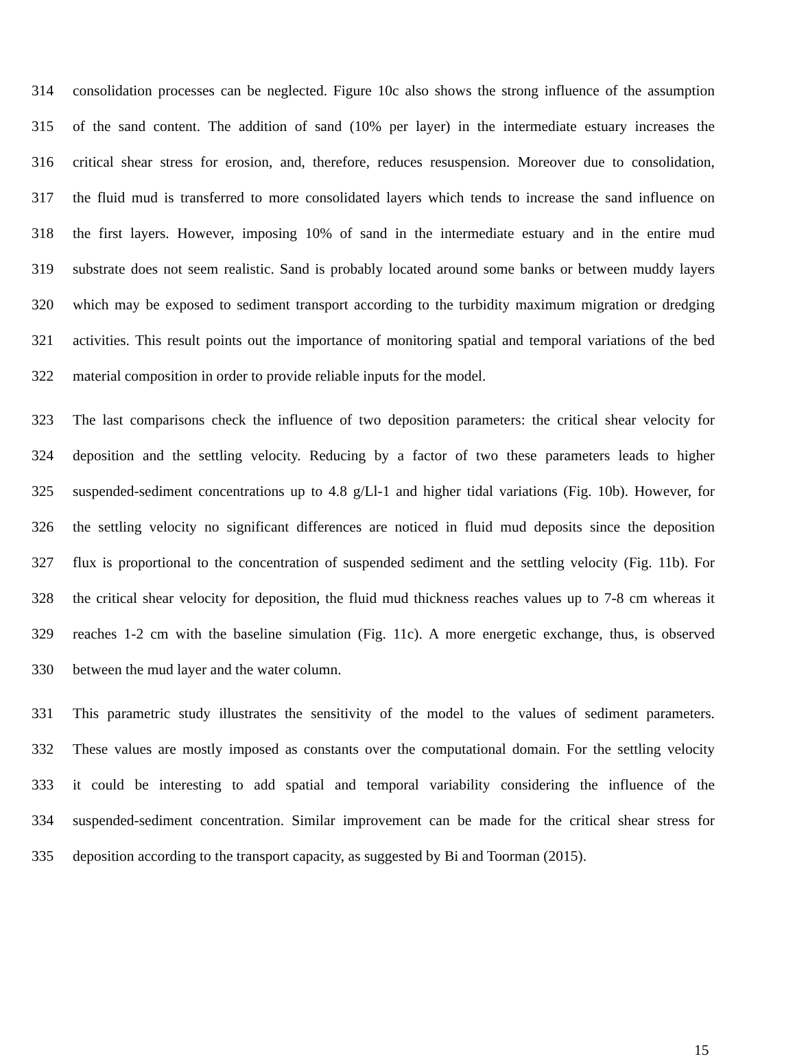314 consolidation processes can be neglected. Figure 10c also shows the strong influence of the assumption
315 of the sand content. The addition of sand (10% per layer) in the intermediate estuary increases the
316 critical shear stress for erosion, and, therefore, reduces resuspension. Moreover due to consolidation,
317 the fluid mud is transferred to more consolidated layers which tends to increase the sand influence on
318 the first layers. However, imposing 10% of sand in the intermediate estuary and in the entire mud
319 substrate does not seem realistic. Sand is probably located around some banks or between muddy layers
320 which may be exposed to sediment transport according to the turbidity maximum migration or dredging
321 activities. This result points out the importance of monitoring spatial and temporal variations of the bed
322 material composition in order to provide reliable inputs for the model.
323 The last comparisons check the influence of two deposition parameters: the critical shear velocity for
324 deposition and the settling velocity. Reducing by a factor of two these parameters leads to higher
325 suspended-sediment concentrations up to 4.8 g/Ll-1 and higher tidal variations (Fig. 10b). However, for
326 the settling velocity no significant differences are noticed in fluid mud deposits since the deposition
327 flux is proportional to the concentration of suspended sediment and the settling velocity (Fig. 11b). For
328 the critical shear velocity for deposition, the fluid mud thickness reaches values up to 7-8 cm whereas it
329 reaches 1-2 cm with the baseline simulation (Fig. 11c). A more energetic exchange, thus, is observed
330 between the mud layer and the water column.
331 This parametric study illustrates the sensitivity of the model to the values of sediment parameters.
332 These values are mostly imposed as constants over the computational domain. For the settling velocity
333 it could be interesting to add spatial and temporal variability considering the influence of the
334 suspended-sediment concentration. Similar improvement can be made for the critical shear stress for
335 deposition according to the transport capacity, as suggested by Bi and Toorman (2015).
15